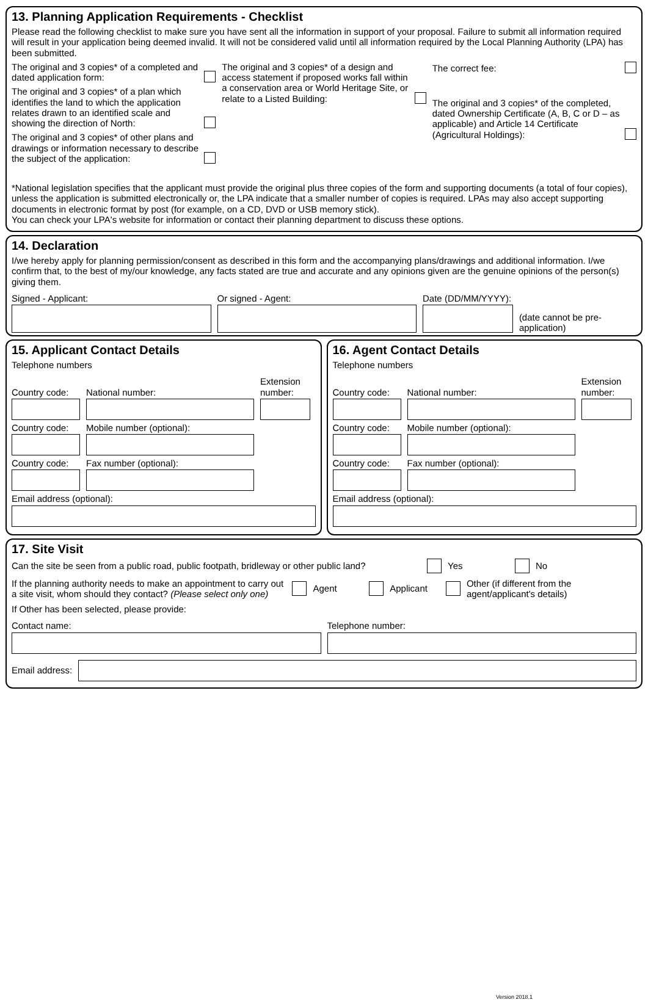13. Planning Application Requirements - Checklist
Please read the following checklist to make sure you have sent all the information in support of your proposal. Failure to submit all information required will result in your application being deemed invalid. It will not be considered valid until all information required by the Local Planning Authority (LPA) has been submitted.
The original and 3 copies* of a completed and dated application form:
The original and 3 copies* of a plan which identifies the land to which the application relates drawn to an identified scale and showing the direction of North:
The original and 3 copies* of other plans and drawings or information necessary to describe the subject of the application:
The original and 3 copies* of a design and access statement if proposed works fall within a conservation area or World Heritage Site, or relate to a Listed Building:
The correct fee:
The original and 3 copies* of the completed, dated Ownership Certificate (A, B, C or D – as applicable) and Article 14 Certificate (Agricultural Holdings):
*National legislation specifies that the applicant must provide the original plus three copies of the form and supporting documents (a total of four copies), unless the application is submitted electronically or, the LPA indicate that a smaller number of copies is required. LPAs may also accept supporting documents in electronic format by post (for example, on a CD, DVD or USB memory stick).
You can check your LPA's website for information or contact their planning department to discuss these options.
14. Declaration
I/we hereby apply for planning permission/consent as described in this form and the accompanying plans/drawings and additional information. I/we confirm that, to the best of my/our knowledge, any facts stated are true and accurate and any opinions given are the genuine opinions of the person(s) giving them.
Signed - Applicant:
Or signed - Agent:
Date (DD/MM/YYYY):
(date cannot be pre-application)
15. Applicant Contact Details
Telephone numbers
Country code:
National number:
Extension number:
Country code:
Mobile number (optional):
Country code:
Fax number (optional):
Email address (optional):
16. Agent Contact Details
Telephone numbers
Country code:
National number:
Extension number:
Country code:
Mobile number (optional):
Country code:
Fax number (optional):
Email address (optional):
17. Site Visit
Can the site be seen from a public road, public footpath, bridleway or other public land? Yes No
If the planning authority needs to make an appointment to carry out a site visit, whom should they contact? (Please select only one) Agent Applicant Other (if different from the agent/applicant's details)
If Other has been selected, please provide:
Contact name:
Telephone number:
Email address:
Version 2018.1